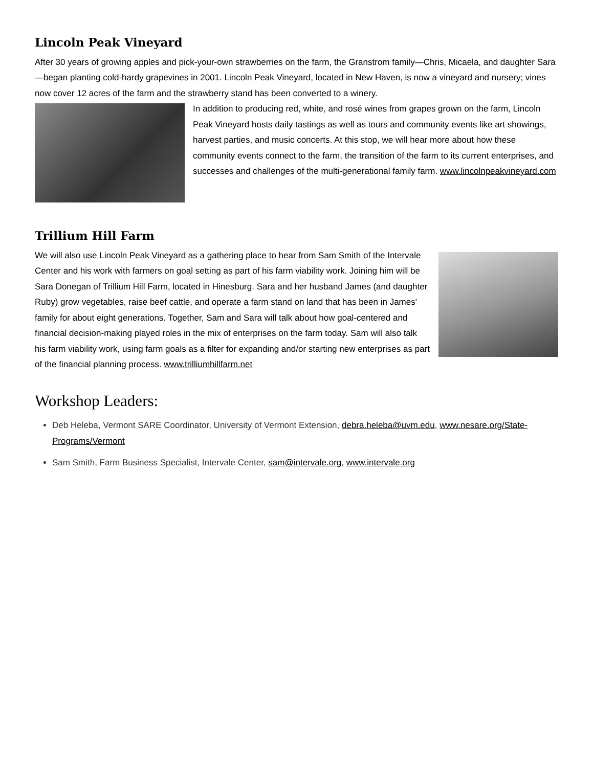Lincoln Peak Vineyard
After 30 years of growing apples and pick-your-own strawberries on the farm, the Granstrom family—Chris, Micaela, and daughter Sara—began planting cold-hardy grapevines in 2001. Lincoln Peak Vineyard, located in New Haven, is now a vineyard and nursery; vines now cover 12 acres of the farm and the strawberry stand has been converted to a winery.
In addition to producing red, white, and rosé wines from grapes grown on the farm, Lincoln Peak Vineyard hosts daily tastings as well as tours and community events like art showings, harvest parties, and music concerts. At this stop, we will hear more about how these community events connect to the farm, the transition of the farm to its current enterprises, and successes and challenges of the multi-generational family farm. www.lincolnpeakvineyard.com
Trillium Hill Farm
We will also use Lincoln Peak Vineyard as a gathering place to hear from Sam Smith of the Intervale Center and his work with farmers on goal setting as part of his farm viability work. Joining him will be Sara Donegan of Trillium Hill Farm, located in Hinesburg. Sara and her husband James (and daughter Ruby) grow vegetables, raise beef cattle, and operate a farm stand on land that has been in James' family for about eight generations. Together, Sam and Sara will talk about how goal-centered and financial decision-making played roles in the mix of enterprises on the farm today. Sam will also talk his farm viability work, using farm goals as a filter for expanding and/or starting new enterprises as part of the financial planning process. www.trilliumhillfarm.net
Workshop Leaders:
Deb Heleba, Vermont SARE Coordinator, University of Vermont Extension, debra.heleba@uvm.edu, www.nesare.org/State-Programs/Vermont
Sam Smith, Farm Business Specialist, Intervale Center, sam@intervale.org, www.intervale.org